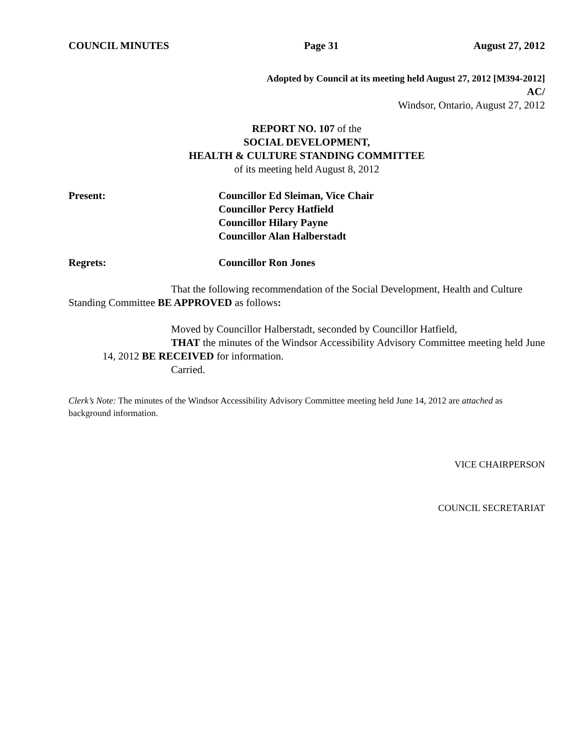COUNCIL MINUTES Page 31 August 27, 2012
Adopted by Council at its meeting held August 27, 2012 [M394-2012]
AC/
Windsor, Ontario, August 27, 2012
REPORT NO. 107 of the
SOCIAL DEVELOPMENT,
HEALTH & CULTURE STANDING COMMITTEE
of its meeting held August 8, 2012
Present: Councillor Ed Sleiman, Vice Chair
Councillor Percy Hatfield
Councillor Hilary Payne
Councillor Alan Halberstadt
Regrets: Councillor Ron Jones
That the following recommendation of the Social Development, Health and Culture Standing Committee BE APPROVED as follows:
Moved by Councillor Halberstadt, seconded by Councillor Hatfield,
THAT the minutes of the Windsor Accessibility Advisory Committee meeting held June 14, 2012 BE RECEIVED for information.
Carried.
Clerk’s Note: The minutes of the Windsor Accessibility Advisory Committee meeting held June 14, 2012 are attached as background information.
VICE CHAIRPERSON
COUNCIL SECRETARIAT